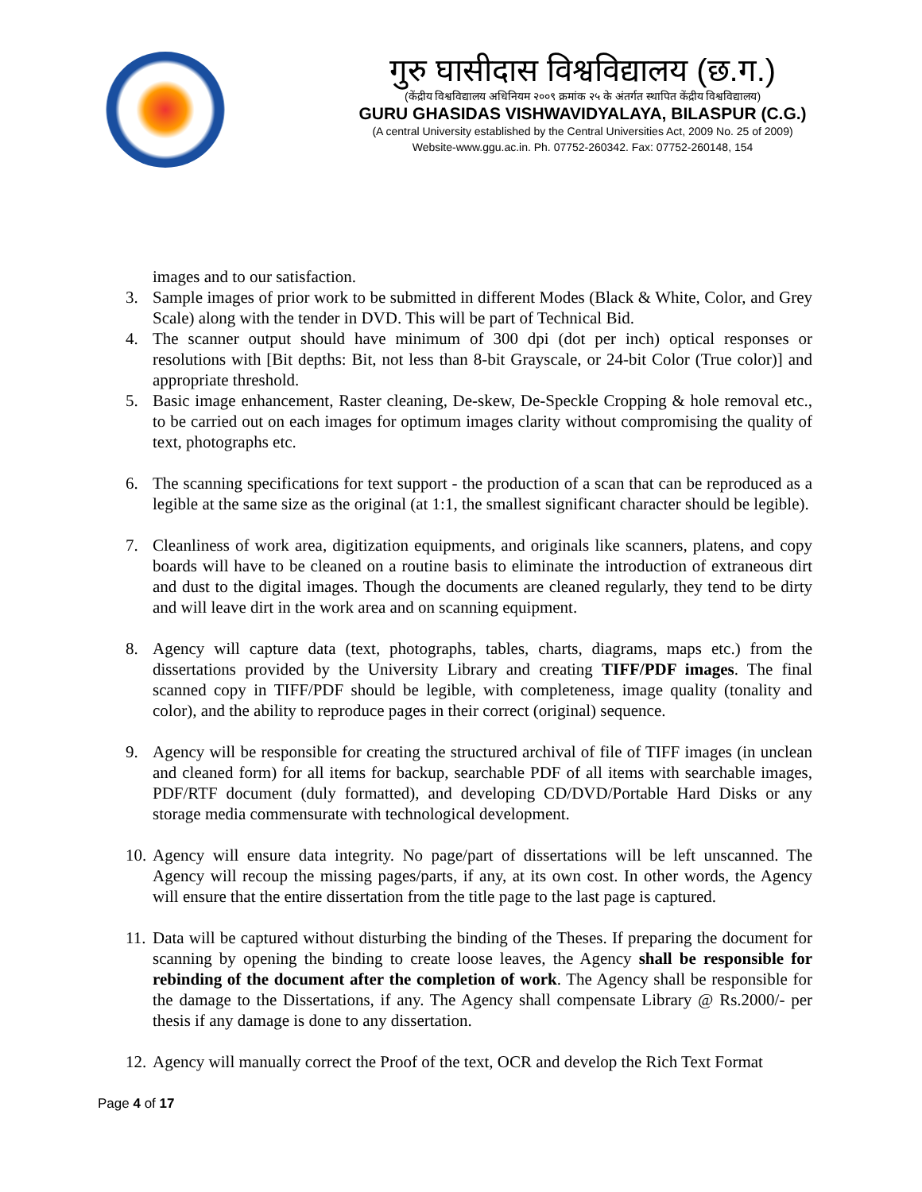गुरु घासीदास विश्वविद्यालय (छ.ग.)
(केंद्रीय विश्वविद्यालय अधिनियम २००९ क्रमांक २५ के अंतर्गत स्थापित केंद्रीय विश्वविद्यालय)
GURU GHASIDAS VISHWAVIDYALAYA, BILASPUR (C.G.)
(A central University established by the Central Universities Act, 2009 No. 25 of 2009)
Website-www.ggu.ac.in. Ph. 07752-260342. Fax: 07752-260148, 154
images and to our satisfaction.
3. Sample images of prior work to be submitted in different Modes (Black & White, Color, and Grey Scale) along with the tender in DVD. This will be part of Technical Bid.
4. The scanner output should have minimum of 300 dpi (dot per inch) optical responses or resolutions with [Bit depths: Bit, not less than 8-bit Grayscale, or 24-bit Color (True color)] and appropriate threshold.
5. Basic image enhancement, Raster cleaning, De-skew, De-Speckle Cropping & hole removal etc., to be carried out on each images for optimum images clarity without compromising the quality of text, photographs etc.
6. The scanning specifications for text support - the production of a scan that can be reproduced as a legible at the same size as the original (at 1:1, the smallest significant character should be legible).
7. Cleanliness of work area, digitization equipments, and originals like scanners, platens, and copy boards will have to be cleaned on a routine basis to eliminate the introduction of extraneous dirt and dust to the digital images. Though the documents are cleaned regularly, they tend to be dirty and will leave dirt in the work area and on scanning equipment.
8. Agency will capture data (text, photographs, tables, charts, diagrams, maps etc.) from the dissertations provided by the University Library and creating TIFF/PDF images. The final scanned copy in TIFF/PDF should be legible, with completeness, image quality (tonality and color), and the ability to reproduce pages in their correct (original) sequence.
9. Agency will be responsible for creating the structured archival of file of TIFF images (in unclean and cleaned form) for all items for backup, searchable PDF of all items with searchable images, PDF/RTF document (duly formatted), and developing CD/DVD/Portable Hard Disks or any storage media commensurate with technological development.
10.
Agency will ensure data integrity. No page/part of dissertations will be left unscanned. The Agency will recoup the missing pages/parts, if any, at its own cost. In other words, the Agency will ensure that the entire dissertation from the title page to the last page is captured.
11.
Data will be captured without disturbing the binding of the Theses. If preparing the document for scanning by opening the binding to create loose leaves, the Agency shall be responsible for rebinding of the document after the completion of work. The Agency shall be responsible for the damage to the Dissertations, if any. The Agency shall compensate Library @ Rs.2000/- per thesis if any damage is done to any dissertation.
12.
Agency will manually correct the Proof of the text, OCR and develop the Rich Text Format
Page 4 of 17